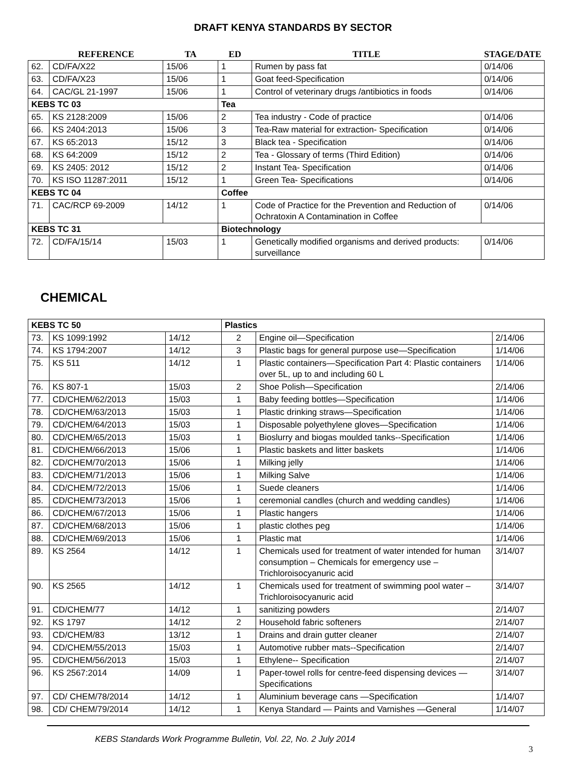DRAFT KENYA STANDARDS BY SECTOR
| | REFERENCE | TA | ED | TITLE | STAGE/DATE |
| --- | --- | --- | --- | --- | --- |
| 62. | CD/FA/X22 | 15/06 | 1 | Rumen by pass fat | 0/14/06 |
| 63. | CD/FA/X23 | 15/06 | 1 | Goat feed-Specification | 0/14/06 |
| 64. | CAC/GL 21-1997 | 15/06 | 1 | Control of veterinary drugs /antibiotics in foods | 0/14/06 |
| KEBS TC 03 | | | Tea | | |
| 65. | KS 2128:2009 | 15/06 | 2 | Tea industry - Code of practice | 0/14/06 |
| 66. | KS 2404:2013 | 15/06 | 3 | Tea-Raw material for extraction- Specification | 0/14/06 |
| 67. | KS 65:2013 | 15/12 | 3 | Black tea - Specification | 0/14/06 |
| 68. | KS 64:2009 | 15/12 | 2 | Tea - Glossary of terms (Third Edition) | 0/14/06 |
| 69. | KS 2405: 2012 | 15/12 | 2 | Instant Tea- Specification | 0/14/06 |
| 70. | KS ISO 11287:2011 | 15/12 | 1 | Green Tea- Specifications | 0/14/06 |
| KEBS TC 04 | | | Coffee | | |
| 71. | CAC/RCP 69-2009 | 14/12 | 1 | Code of Practice for the Prevention and Reduction of Ochratoxin A Contamination in Coffee | 0/14/06 |
| KEBS TC 31 | | | Biotechnology | | |
| 72. | CD/FA/15/14 | 15/03 | 1 | Genetically modified organisms and derived products: surveillance | 0/14/06 |
CHEMICAL
| KEBS TC 50 | | | Plastics | | |
| 73. | KS 1099:1992 | 14/12 | 2 | Engine oil—Specification | 2/14/06 |
| 74. | KS 1794:2007 | 14/12 | 3 | Plastic bags for general purpose use—Specification | 1/14/06 |
| 75. | KS 511 | 14/12 | 1 | Plastic containers—Specification Part 4: Plastic containers over 5L, up to and including 60 L | 1/14/06 |
| 76. | KS 807-1 | 15/03 | 2 | Shoe Polish—Specification | 2/14/06 |
| 77. | CD/CHEM/62/2013 | 15/03 | 1 | Baby feeding bottles—Specification | 1/14/06 |
| 78. | CD/CHEM/63/2013 | 15/03 | 1 | Plastic drinking straws—Specification | 1/14/06 |
| 79. | CD/CHEM/64/2013 | 15/03 | 1 | Disposable polyethylene gloves—Specification | 1/14/06 |
| 80. | CD/CHEM/65/2013 | 15/03 | 1 | Bioslurry and biogas moulded tanks--Specification | 1/14/06 |
| 81. | CD/CHEM/66/2013 | 15/06 | 1 | Plastic baskets and litter baskets | 1/14/06 |
| 82. | CD/CHEM/70/2013 | 15/06 | 1 | Milking jelly | 1/14/06 |
| 83. | CD/CHEM/71/2013 | 15/06 | 1 | Milking Salve | 1/14/06 |
| 84. | CD/CHEM/72/2013 | 15/06 | 1 | Suede cleaners | 1/14/06 |
| 85. | CD/CHEM/73/2013 | 15/06 | 1 | ceremonial candles (church and wedding candles) | 1/14/06 |
| 86. | CD/CHEM/67/2013 | 15/06 | 1 | Plastic hangers | 1/14/06 |
| 87. | CD/CHEM/68/2013 | 15/06 | 1 | plastic clothes peg | 1/14/06 |
| 88. | CD/CHEM/69/2013 | 15/06 | 1 | Plastic mat | 1/14/06 |
| 89. | KS 2564 | 14/12 | 1 | Chemicals used for treatment of water intended for human consumption – Chemicals for emergency use – Trichloroisocyanuric acid | 3/14/07 |
| 90. | KS 2565 | 14/12 | 1 | Chemicals used for treatment of swimming pool water – Trichloroisocyanuric acid | 3/14/07 |
| 91. | CD/CHEM/77 | 14/12 | 1 | sanitizing powders | 2/14/07 |
| 92. | KS 1797 | 14/12 | 2 | Household fabric softeners | 2/14/07 |
| 93. | CD/CHEM/83 | 13/12 | 1 | Drains and drain gutter cleaner | 2/14/07 |
| 94. | CD/CHEM/55/2013 | 15/03 | 1 | Automotive rubber mats--Specification | 2/14/07 |
| 95. | CD/CHEM/56/2013 | 15/03 | 1 | Ethylene-- Specification | 2/14/07 |
| 96. | KS 2567:2014 | 14/09 | 1 | Paper-towel rolls for centre-feed dispensing devices —Specifications | 3/14/07 |
| 97. | CD/ CHEM/78/2014 | 14/12 | 1 | Aluminium beverage cans —Specification | 1/14/07 |
| 98. | CD/ CHEM/79/2014 | 14/12 | 1 | Kenya Standard — Paints and Varnishes —General | 1/14/07 |
KEBS Standards Work Programme Bulletin, Vol. 22, No. 2 July 2014
3